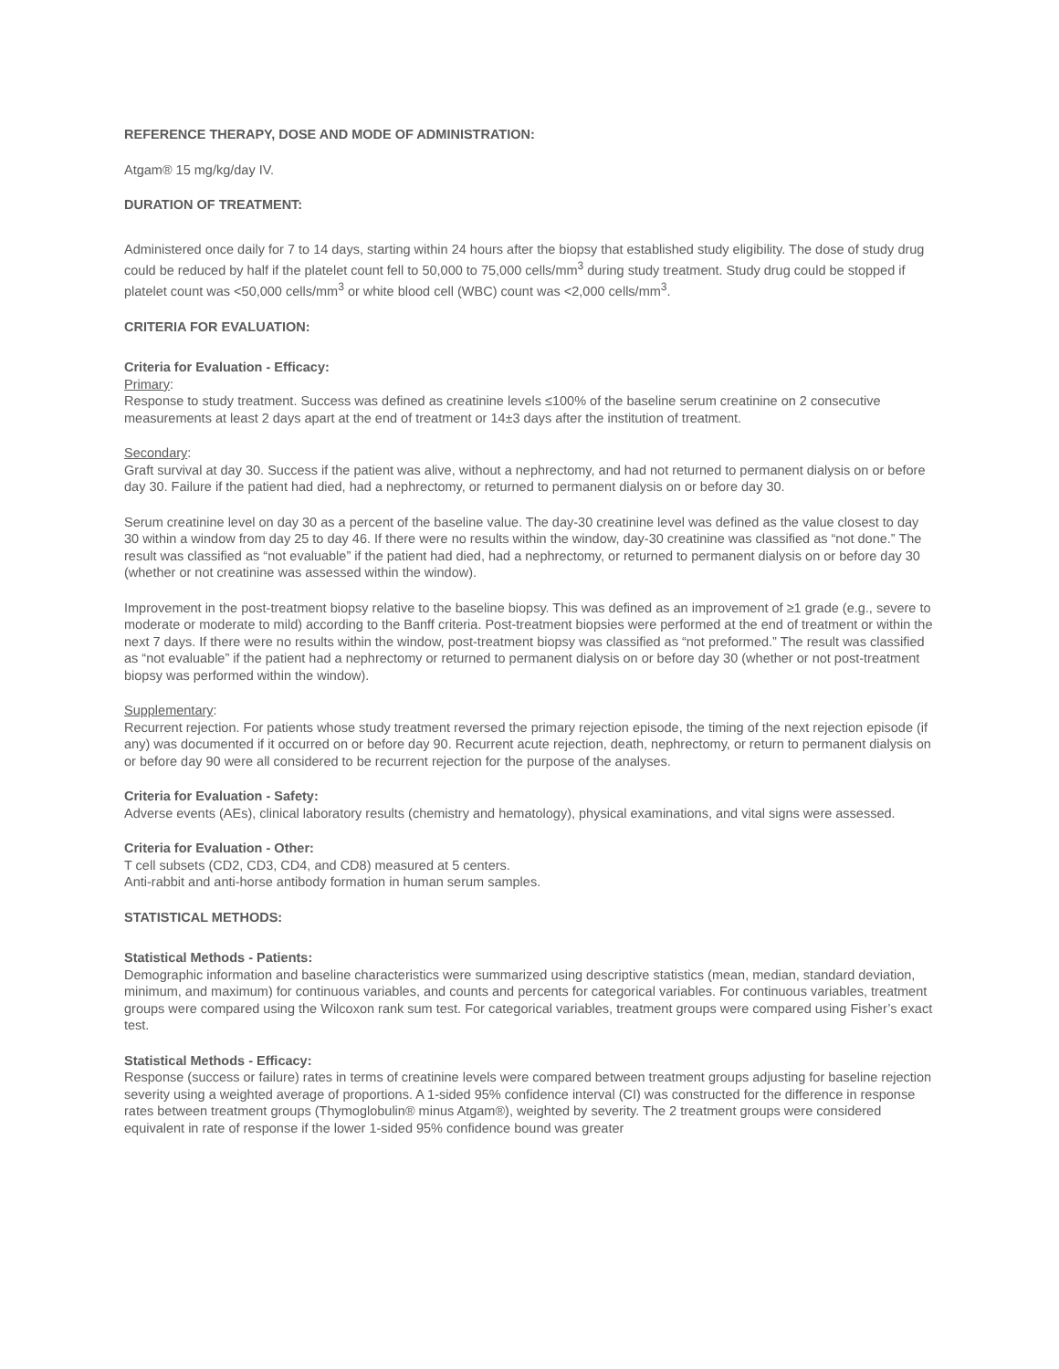REFERENCE THERAPY, DOSE AND MODE OF ADMINISTRATION:
Atgam® 15 mg/kg/day IV.
DURATION OF TREATMENT:
Administered once daily for 7 to 14 days, starting within 24 hours after the biopsy that established study eligibility. The dose of study drug could be reduced by half if the platelet count fell to 50,000 to 75,000 cells/mm<sup>3</sup> during study treatment. Study drug could be stopped if platelet count was <50,000 cells/mm<sup>3</sup> or white blood cell (WBC) count was <2,000 cells/mm<sup>3</sup>.
CRITERIA FOR EVALUATION:
Criteria for Evaluation - Efficacy:
Primary:
Response to study treatment. Success was defined as creatinine levels ≤100% of the baseline serum creatinine on 2 consecutive measurements at least 2 days apart at the end of treatment or 14±3 days after the institution of treatment.
Secondary:
Graft survival at day 30. Success if the patient was alive, without a nephrectomy, and had not returned to permanent dialysis on or before day 30. Failure if the patient had died, had a nephrectomy, or returned to permanent dialysis on or before day 30.
Serum creatinine level on day 30 as a percent of the baseline value. The day-30 creatinine level was defined as the value closest to day 30 within a window from day 25 to day 46. If there were no results within the window, day-30 creatinine was classified as “not done.” The result was classified as “not evaluable” if the patient had died, had a nephrectomy, or returned to permanent dialysis on or before day 30 (whether or not creatinine was assessed within the window).
Improvement in the post-treatment biopsy relative to the baseline biopsy. This was defined as an improvement of ≥1 grade (e.g., severe to moderate or moderate to mild) according to the Banff criteria. Post-treatment biopsies were performed at the end of treatment or within the next 7 days. If there were no results within the window, post-treatment biopsy was classified as “not preformed.” The result was classified as “not evaluable” if the patient had a nephrectomy or returned to permanent dialysis on or before day 30 (whether or not post-treatment biopsy was performed within the window).
Supplementary:
Recurrent rejection. For patients whose study treatment reversed the primary rejection episode, the timing of the next rejection episode (if any) was documented if it occurred on or before day 90. Recurrent acute rejection, death, nephrectomy, or return to permanent dialysis on or before day 90 were all considered to be recurrent rejection for the purpose of the analyses.
Criteria for Evaluation - Safety:
Adverse events (AEs), clinical laboratory results (chemistry and hematology), physical examinations, and vital signs were assessed.
Criteria for Evaluation - Other:
T cell subsets (CD2, CD3, CD4, and CD8) measured at 5 centers.
Anti-rabbit and anti-horse antibody formation in human serum samples.
STATISTICAL METHODS:
Statistical Methods - Patients:
Demographic information and baseline characteristics were summarized using descriptive statistics (mean, median, standard deviation, minimum, and maximum) for continuous variables, and counts and percents for categorical variables. For continuous variables, treatment groups were compared using the Wilcoxon rank sum test. For categorical variables, treatment groups were compared using Fisher’s exact test.
Statistical Methods - Efficacy:
Response (success or failure) rates in terms of creatinine levels were compared between treatment groups adjusting for baseline rejection severity using a weighted average of proportions. A 1-sided 95% confidence interval (CI) was constructed for the difference in response rates between treatment groups (Thymoglobulin® minus Atgam®), weighted by severity. The 2 treatment groups were considered equivalent in rate of response if the lower 1-sided 95% confidence bound was greater